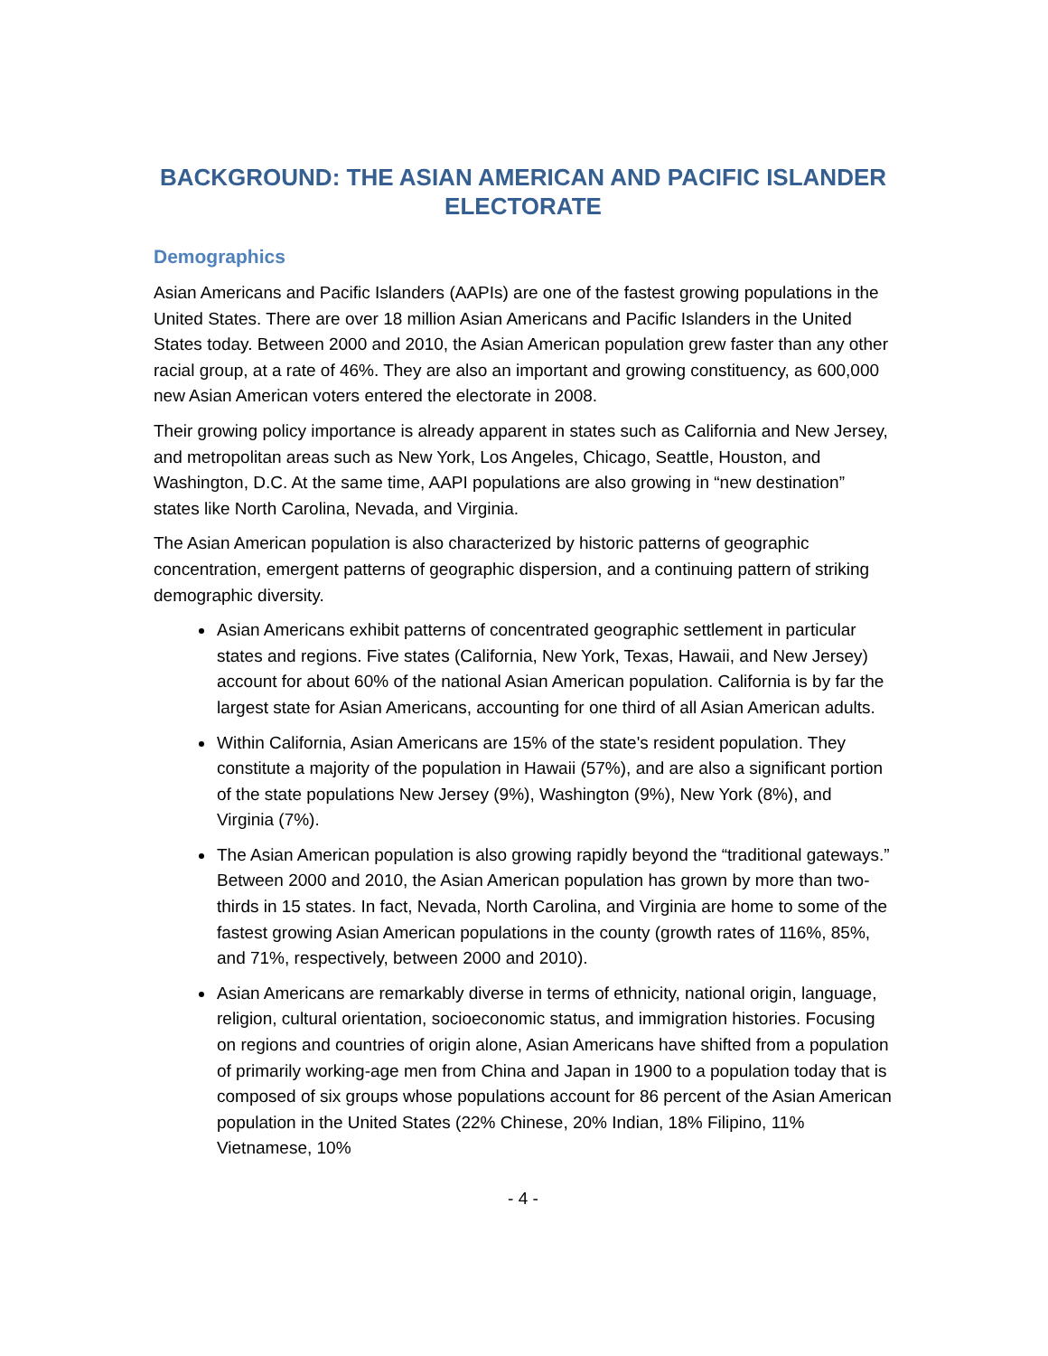BACKGROUND: THE ASIAN AMERICAN AND PACIFIC ISLANDER ELECTORATE
Demographics
Asian Americans and Pacific Islanders (AAPIs) are one of the fastest growing populations in the United States. There are over 18 million Asian Americans and Pacific Islanders in the United States today. Between 2000 and 2010, the Asian American population grew faster than any other racial group, at a rate of 46%. They are also an important and growing constituency, as 600,000 new Asian American voters entered the electorate in 2008.
Their growing policy importance is already apparent in states such as California and New Jersey, and metropolitan areas such as New York, Los Angeles, Chicago, Seattle, Houston, and Washington, D.C. At the same time, AAPI populations are also growing in “new destination” states like North Carolina, Nevada, and Virginia.
The Asian American population is also characterized by historic patterns of geographic concentration, emergent patterns of geographic dispersion, and a continuing pattern of striking demographic diversity.
Asian Americans exhibit patterns of concentrated geographic settlement in particular states and regions. Five states (California, New York, Texas, Hawaii, and New Jersey) account for about 60% of the national Asian American population. California is by far the largest state for Asian Americans, accounting for one third of all Asian American adults.
Within California, Asian Americans are 15% of the state's resident population. They constitute a majority of the population in Hawaii (57%), and are also a significant portion of the state populations New Jersey (9%), Washington (9%), New York (8%), and Virginia (7%).
The Asian American population is also growing rapidly beyond the “traditional gateways.” Between 2000 and 2010, the Asian American population has grown by more than two-thirds in 15 states. In fact, Nevada, North Carolina, and Virginia are home to some of the fastest growing Asian American populations in the county (growth rates of 116%, 85%, and 71%, respectively, between 2000 and 2010).
Asian Americans are remarkably diverse in terms of ethnicity, national origin, language, religion, cultural orientation, socioeconomic status, and immigration histories. Focusing on regions and countries of origin alone, Asian Americans have shifted from a population of primarily working-age men from China and Japan in 1900 to a population today that is composed of six groups whose populations account for 86 percent of the Asian American population in the United States (22% Chinese, 20% Indian, 18% Filipino, 11% Vietnamese, 10%
- 4 -